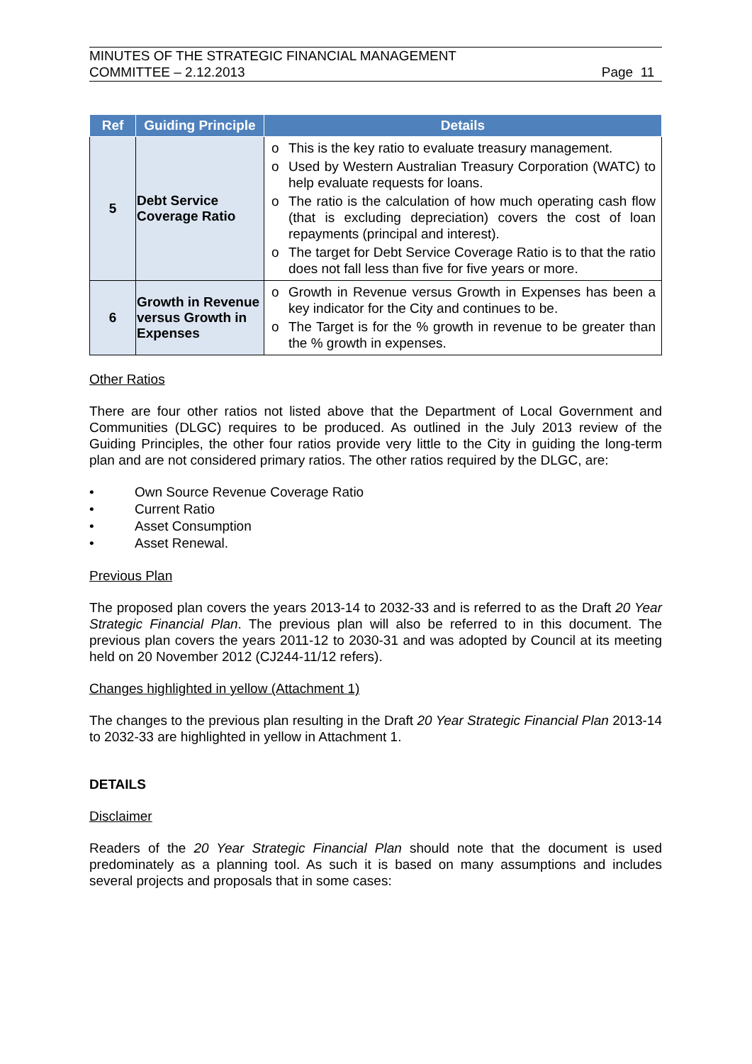MINUTES OF THE STRATEGIC FINANCIAL MANAGEMENT
COMMITTEE – 2.12.2013
Page 11
| Ref | Guiding Principle | Details |
| --- | --- | --- |
| 5 | Debt Service Coverage Ratio | o This is the key ratio to evaluate treasury management. o Used by Western Australian Treasury Corporation (WATC) to help evaluate requests for loans. o The ratio is the calculation of how much operating cash flow (that is excluding depreciation) covers the cost of loan repayments (principal and interest). o The target for Debt Service Coverage Ratio is to that the ratio does not fall less than five for five years or more. |
| 6 | Growth in Revenue versus Growth in Expenses | o Growth in Revenue versus Growth in Expenses has been a key indicator for the City and continues to be. o The Target is for the % growth in revenue to be greater than the % growth in expenses. |
Other Ratios
There are four other ratios not listed above that the Department of Local Government and Communities (DLGC) requires to be produced. As outlined in the July 2013 review of the Guiding Principles, the other four ratios provide very little to the City in guiding the long-term plan and are not considered primary ratios. The other ratios required by the DLGC, are:
• Own Source Revenue Coverage Ratio
• Current Ratio
• Asset Consumption
• Asset Renewal.
Previous Plan
The proposed plan covers the years 2013-14 to 2032-33 and is referred to as the Draft 20 Year Strategic Financial Plan. The previous plan will also be referred to in this document. The previous plan covers the years 2011-12 to 2030-31 and was adopted by Council at its meeting held on 20 November 2012 (CJ244-11/12 refers).
Changes highlighted in yellow (Attachment 1)
The changes to the previous plan resulting in the Draft 20 Year Strategic Financial Plan 2013-14 to 2032-33 are highlighted in yellow in Attachment 1.
DETAILS
Disclaimer
Readers of the 20 Year Strategic Financial Plan should note that the document is used predominately as a planning tool. As such it is based on many assumptions and includes several projects and proposals that in some cases: